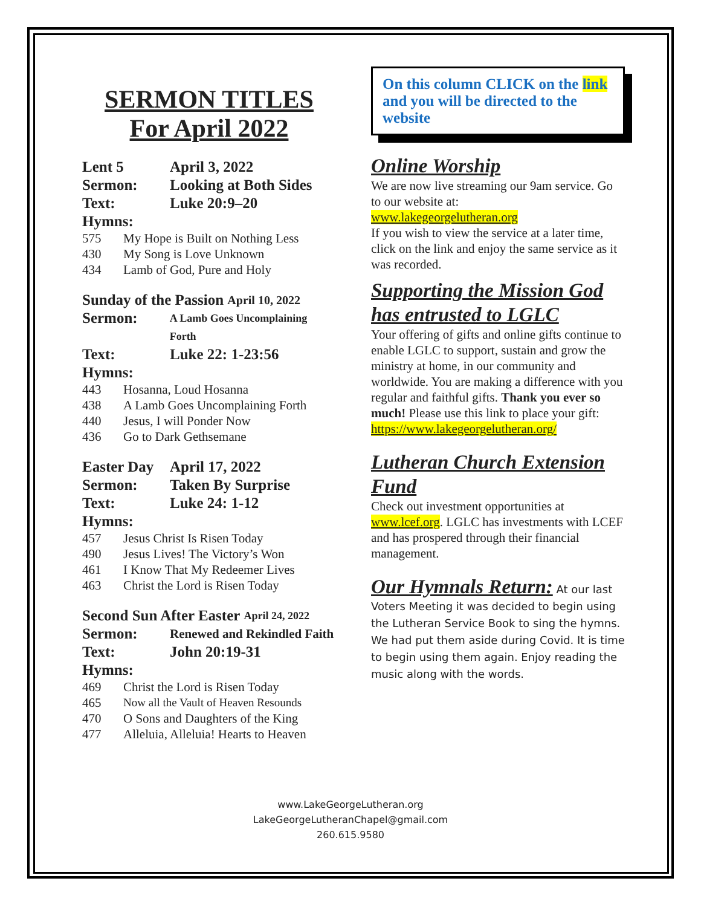SERMON TITLES
For April 2022
Lent 5 April 3, 2022
Sermon: Looking at Both Sides
Text: Luke 20:9–20
Hymns:
575 My Hope is Built on Nothing Less
430 My Song is Love Unknown
434 Lamb of God, Pure and Holy
Sunday of the Passion April 10, 2022
Sermon: A Lamb Goes Uncomplaining Forth
Text: Luke 22: 1-23:56
Hymns:
443 Hosanna, Loud Hosanna
438 A Lamb Goes Uncomplaining Forth
440 Jesus, I will Ponder Now
436 Go to Dark Gethsemane
Easter Day April 17, 2022
Sermon: Taken By Surprise
Text: Luke 24: 1-12
Hymns:
457 Jesus Christ Is Risen Today
490 Jesus Lives! The Victory’s Won
461 I Know That My Redeemer Lives
463 Christ the Lord is Risen Today
Second Sun After Easter April 24, 2022
Sermon: Renewed and Rekindled Faith
Text: John 20:19-31
Hymns:
469 Christ the Lord is Risen Today
465 Now all the Vault of Heaven Resounds
470 O Sons and Daughters of the King
477 Alleluia, Alleluia! Hearts to Heaven
On this column CLICK on the link and you will be directed to the website
Online Worship
We are now live streaming our 9am service. Go to our website at:
www.lakegeorgelutheran.org
If you wish to view the service at a later time, click on the link and enjoy the same service as it was recorded.
Supporting the Mission God has entrusted to LGLC
Your offering of gifts and online gifts continue to enable LGLC to support, sustain and grow the ministry at home, in our community and worldwide. You are making a difference with you regular and faithful gifts. Thank you ever so much! Please use this link to place your gift:
https://www.lakegeorgelutheran.org/
Lutheran Church Extension Fund
Check out investment opportunities at www.lcef.org. LGLC has investments with LCEF and has prospered through their financial management.
Our Hymnals Return: At our last Voters Meeting it was decided to begin using the Lutheran Service Book to sing the hymns. We had put them aside during Covid. It is time to begin using them again. Enjoy reading the music along with the words.
www.LakeGeorgeLutheran.org
LakeGeorgeLutheranChapel@gmail.com
260.615.9580